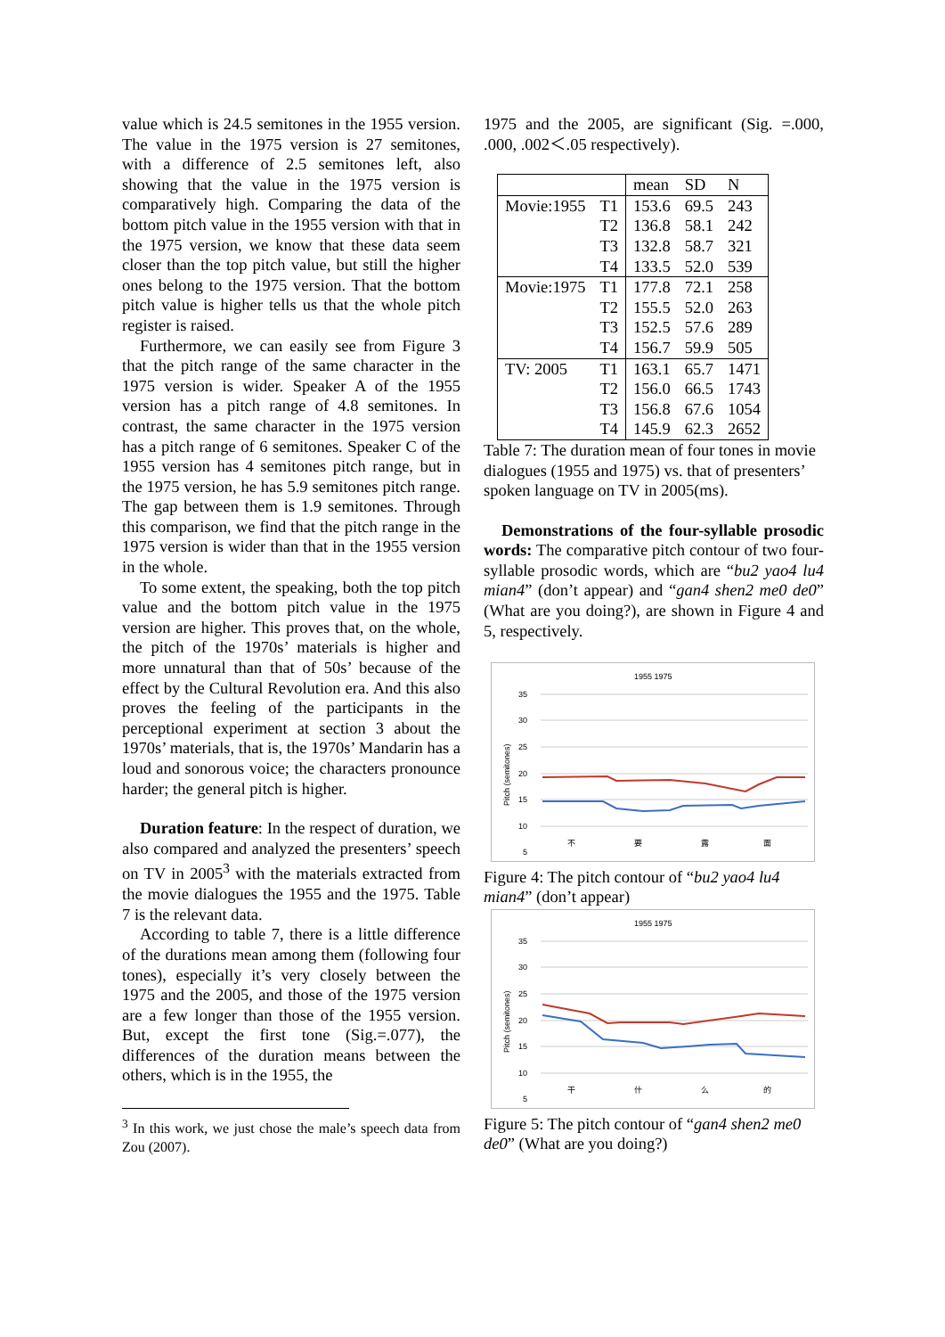value which is 24.5 semitones in the 1955 version. The value in the 1975 version is 27 semitones, with a difference of 2.5 semitones left, also showing that the value in the 1975 version is comparatively high. Comparing the data of the bottom pitch value in the 1955 version with that in the 1975 version, we know that these data seem closer than the top pitch value, but still the higher ones belong to the 1975 version. That the bottom pitch value is higher tells us that the whole pitch register is raised.
Furthermore, we can easily see from Figure 3 that the pitch range of the same character in the 1975 version is wider. Speaker A of the 1955 version has a pitch range of 4.8 semitones. In contrast, the same character in the 1975 version has a pitch range of 6 semitones. Speaker C of the 1955 version has 4 semitones pitch range, but in the 1975 version, he has 5.9 semitones pitch range. The gap between them is 1.9 semitones. Through this comparison, we find that the pitch range in the 1975 version is wider than that in the 1955 version in the whole.
To some extent, the speaking, both the top pitch value and the bottom pitch value in the 1975 version are higher. This proves that, on the whole, the pitch of the 1970s’ materials is higher and more unnatural than that of 50s’ because of the effect by the Cultural Revolution era. And this also proves the feeling of the participants in the perceptional experiment at section 3 about the 1970s’ materials, that is, the 1970s’ Mandarin has a loud and sonorous voice; the characters pronounce harder; the general pitch is higher.
Duration feature: In the respect of duration, we also compared and analyzed the presenters’ speech on TV in 2005<sup>3</sup> with the materials extracted from the movie dialogues the 1955 and the 1975. Table 7 is the relevant data.
According to table 7, there is a little difference of the durations mean among them (following four tones), especially it’s very closely between the 1975 and the 2005, and those of the 1975 version are a few longer than those of the 1955 version. But, except the first tone (Sig.=.077), the differences of the duration means between the others, which is in the 1955, the
<sup>3</sup> In this work, we just chose the male’s speech data from Zou (2007).
1975 and the 2005, are significant (Sig. =.000, .000, .002＜.05 respectively).
| | | mean | SD | N |
| --- | --- | --- | --- | --- |
| Movie:1955 | T1 | 153.6 | 69.5 | 243 |
| | T2 | 136.8 | 58.1 | 242 |
| | T3 | 132.8 | 58.7 | 321 |
| | T4 | 133.5 | 52.0 | 539 |
| Movie:1975 | T1 | 177.8 | 72.1 | 258 |
| | T2 | 155.5 | 52.0 | 263 |
| | T3 | 152.5 | 57.6 | 289 |
| | T4 | 156.7 | 59.9 | 505 |
| TV: 2005 | T1 | 163.1 | 65.7 | 1471 |
| | T2 | 156.0 | 66.5 | 1743 |
| | T3 | 156.8 | 67.6 | 1054 |
| | T4 | 145.9 | 62.3 | 2652 |
Table 7: The duration mean of four tones in movie dialogues (1955 and 1975) vs. that of presenters’ spoken language on TV in 2005(ms).
Demonstrations of the four-syllable prosodic words: The comparative pitch contour of two four-syllable prosodic words, which are “bu2 yao4 lu4 mian4” (don’t appear) and “gan4 shen2 me0 de0” (What are you doing?), are shown in Figure 4 and 5, respectively.
1955 1975
35
30
25
20
15
10
5
Pitch (semitones)
不
要
露
面
Figure 4: The pitch contour of “bu2 yao4 lu4 mian4” (don’t appear)
1955 1975
35
30
25
20
15
10
5
Pitch (semitones)
干
什
么
的
Figure 5: The pitch contour of “gan4 shen2 me0 de0” (What are you doing?)